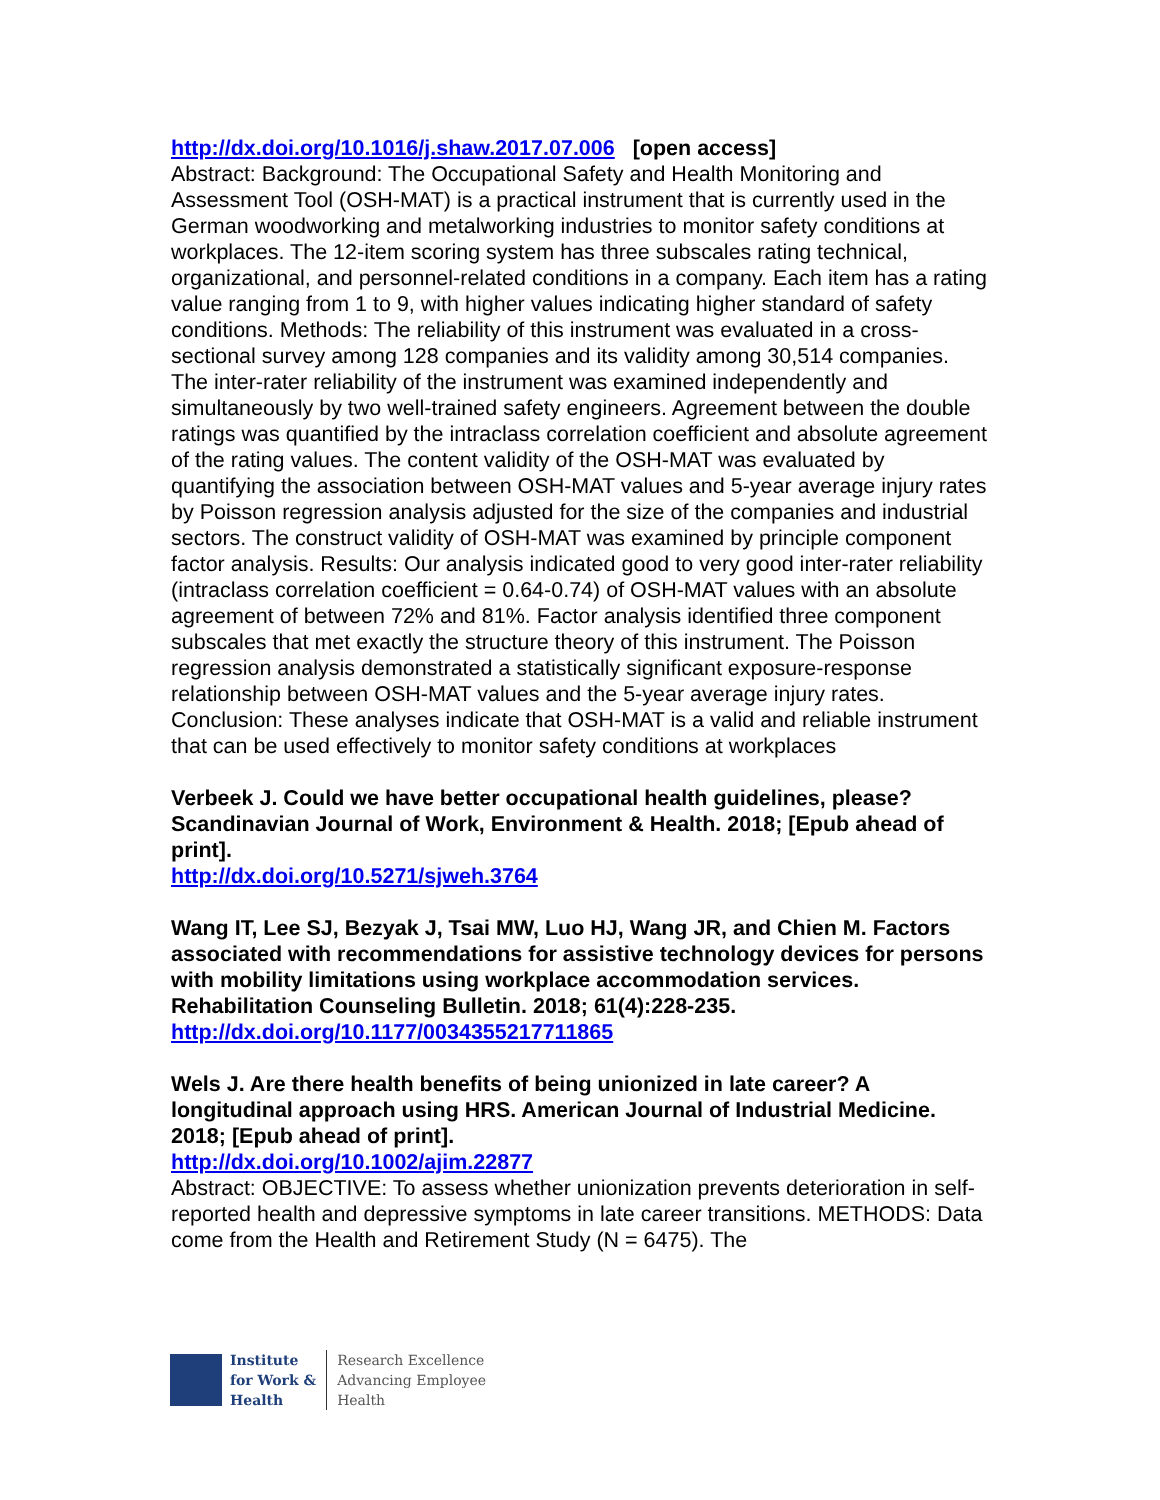http://dx.doi.org/10.1016/j.shaw.2017.07.006 [open access]
Abstract: Background: The Occupational Safety and Health Monitoring and Assessment Tool (OSH-MAT) is a practical instrument that is currently used in the German woodworking and metalworking industries to monitor safety conditions at workplaces. The 12-item scoring system has three subscales rating technical, organizational, and personnel-related conditions in a company. Each item has a rating value ranging from 1 to 9, with higher values indicating higher standard of safety conditions. Methods: The reliability of this instrument was evaluated in a cross-sectional survey among 128 companies and its validity among 30,514 companies. The inter-rater reliability of the instrument was examined independently and simultaneously by two well-trained safety engineers. Agreement between the double ratings was quantified by the intraclass correlation coefficient and absolute agreement of the rating values. The content validity of the OSH-MAT was evaluated by quantifying the association between OSH-MAT values and 5-year average injury rates by Poisson regression analysis adjusted for the size of the companies and industrial sectors. The construct validity of OSH-MAT was examined by principle component factor analysis. Results: Our analysis indicated good to very good inter-rater reliability (intraclass correlation coefficient = 0.64-0.74) of OSH-MAT values with an absolute agreement of between 72% and 81%. Factor analysis identified three component subscales that met exactly the structure theory of this instrument. The Poisson regression analysis demonstrated a statistically significant exposure-response relationship between OSH-MAT values and the 5-year average injury rates. Conclusion: These analyses indicate that OSH-MAT is a valid and reliable instrument that can be used effectively to monitor safety conditions at workplaces
Verbeek J. Could we have better occupational health guidelines, please? Scandinavian Journal of Work, Environment & Health. 2018; [Epub ahead of print].
http://dx.doi.org/10.5271/sjweh.3764
Wang IT, Lee SJ, Bezyak J, Tsai MW, Luo HJ, Wang JR, and Chien M. Factors associated with recommendations for assistive technology devices for persons with mobility limitations using workplace accommodation services. Rehabilitation Counseling Bulletin. 2018; 61(4):228-235.
http://dx.doi.org/10.1177/0034355217711865
Wels J. Are there health benefits of being unionized in late career? A longitudinal approach using HRS. American Journal of Industrial Medicine. 2018; [Epub ahead of print].
http://dx.doi.org/10.1002/ajim.22877
Abstract: OBJECTIVE: To assess whether unionization prevents deterioration in self-reported health and depressive symptoms in late career transitions. METHODS: Data come from the Health and Retirement Study (N = 6475). The
Institute
for Work &
Health
Research Excellence
Advancing Employee
Health